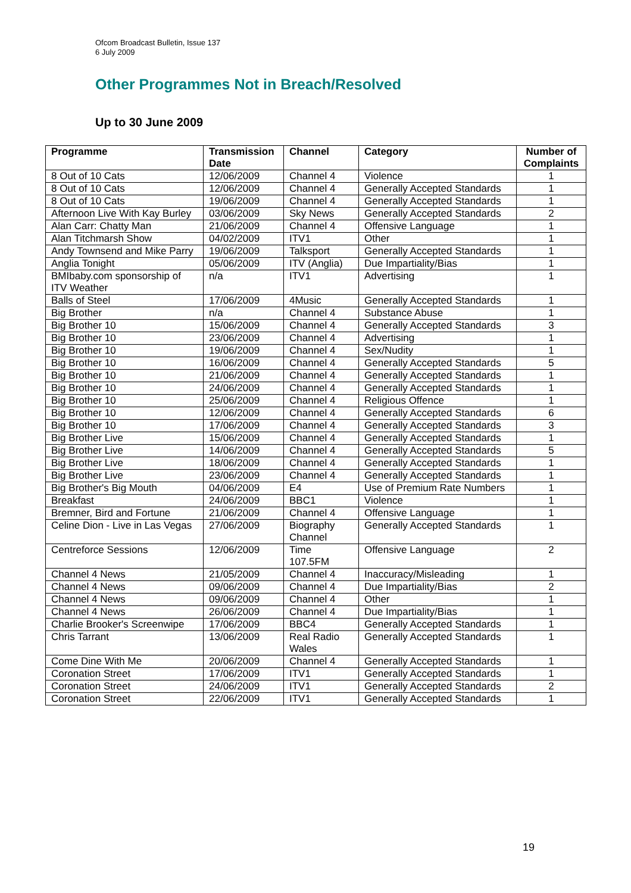Ofcom Broadcast Bulletin, Issue 137
6 July 2009
Other Programmes Not in Breach/Resolved
Up to 30 June 2009
| Programme | Transmission Date | Channel | Category | Number of Complaints |
| --- | --- | --- | --- | --- |
| 8 Out of 10 Cats | 12/06/2009 | Channel 4 | Violence | 1 |
| 8 Out of 10 Cats | 12/06/2009 | Channel 4 | Generally Accepted Standards | 1 |
| 8 Out of 10 Cats | 19/06/2009 | Channel 4 | Generally Accepted Standards | 1 |
| Afternoon Live With Kay Burley | 03/06/2009 | Sky News | Generally Accepted Standards | 2 |
| Alan Carr: Chatty Man | 21/06/2009 | Channel 4 | Offensive Language | 1 |
| Alan Titchmarsh Show | 04/02/2009 | ITV1 | Other | 1 |
| Andy Townsend and Mike Parry | 19/06/2009 | Talksport | Generally Accepted Standards | 1 |
| Anglia Tonight | 05/06/2009 | ITV (Anglia) | Due Impartiality/Bias | 1 |
| BMIbaby.com sponsorship of ITV Weather | n/a | ITV1 | Advertising | 1 |
| Balls of Steel | 17/06/2009 | 4Music | Generally Accepted Standards | 1 |
| Big Brother | n/a | Channel 4 | Substance Abuse | 1 |
| Big Brother 10 | 15/06/2009 | Channel 4 | Generally Accepted Standards | 3 |
| Big Brother 10 | 23/06/2009 | Channel 4 | Advertising | 1 |
| Big Brother 10 | 19/06/2009 | Channel 4 | Sex/Nudity | 1 |
| Big Brother 10 | 16/06/2009 | Channel 4 | Generally Accepted Standards | 5 |
| Big Brother 10 | 21/06/2009 | Channel 4 | Generally Accepted Standards | 1 |
| Big Brother 10 | 24/06/2009 | Channel 4 | Generally Accepted Standards | 1 |
| Big Brother 10 | 25/06/2009 | Channel 4 | Religious Offence | 1 |
| Big Brother 10 | 12/06/2009 | Channel 4 | Generally Accepted Standards | 6 |
| Big Brother 10 | 17/06/2009 | Channel 4 | Generally Accepted Standards | 3 |
| Big Brother Live | 15/06/2009 | Channel 4 | Generally Accepted Standards | 1 |
| Big Brother Live | 14/06/2009 | Channel 4 | Generally Accepted Standards | 5 |
| Big Brother Live | 18/06/2009 | Channel 4 | Generally Accepted Standards | 1 |
| Big Brother Live | 23/06/2009 | Channel 4 | Generally Accepted Standards | 1 |
| Big Brother's Big Mouth | 04/06/2009 | E4 | Use of Premium Rate Numbers | 1 |
| Breakfast | 24/06/2009 | BBC1 | Violence | 1 |
| Bremner, Bird and Fortune | 21/06/2009 | Channel 4 | Offensive Language | 1 |
| Celine Dion - Live in Las Vegas | 27/06/2009 | Biography Channel | Generally Accepted Standards | 1 |
| Centreforce Sessions | 12/06/2009 | Time 107.5FM | Offensive Language | 2 |
| Channel 4 News | 21/05/2009 | Channel 4 | Inaccuracy/Misleading | 1 |
| Channel 4 News | 09/06/2009 | Channel 4 | Due Impartiality/Bias | 2 |
| Channel 4 News | 09/06/2009 | Channel 4 | Other | 1 |
| Channel 4 News | 26/06/2009 | Channel 4 | Due Impartiality/Bias | 1 |
| Charlie Brooker's Screenwipe | 17/06/2009 | BBC4 | Generally Accepted Standards | 1 |
| Chris Tarrant | 13/06/2009 | Real Radio Wales | Generally Accepted Standards | 1 |
| Come Dine With Me | 20/06/2009 | Channel 4 | Generally Accepted Standards | 1 |
| Coronation Street | 17/06/2009 | ITV1 | Generally Accepted Standards | 1 |
| Coronation Street | 24/06/2009 | ITV1 | Generally Accepted Standards | 2 |
| Coronation Street | 22/06/2009 | ITV1 | Generally Accepted Standards | 1 |
19